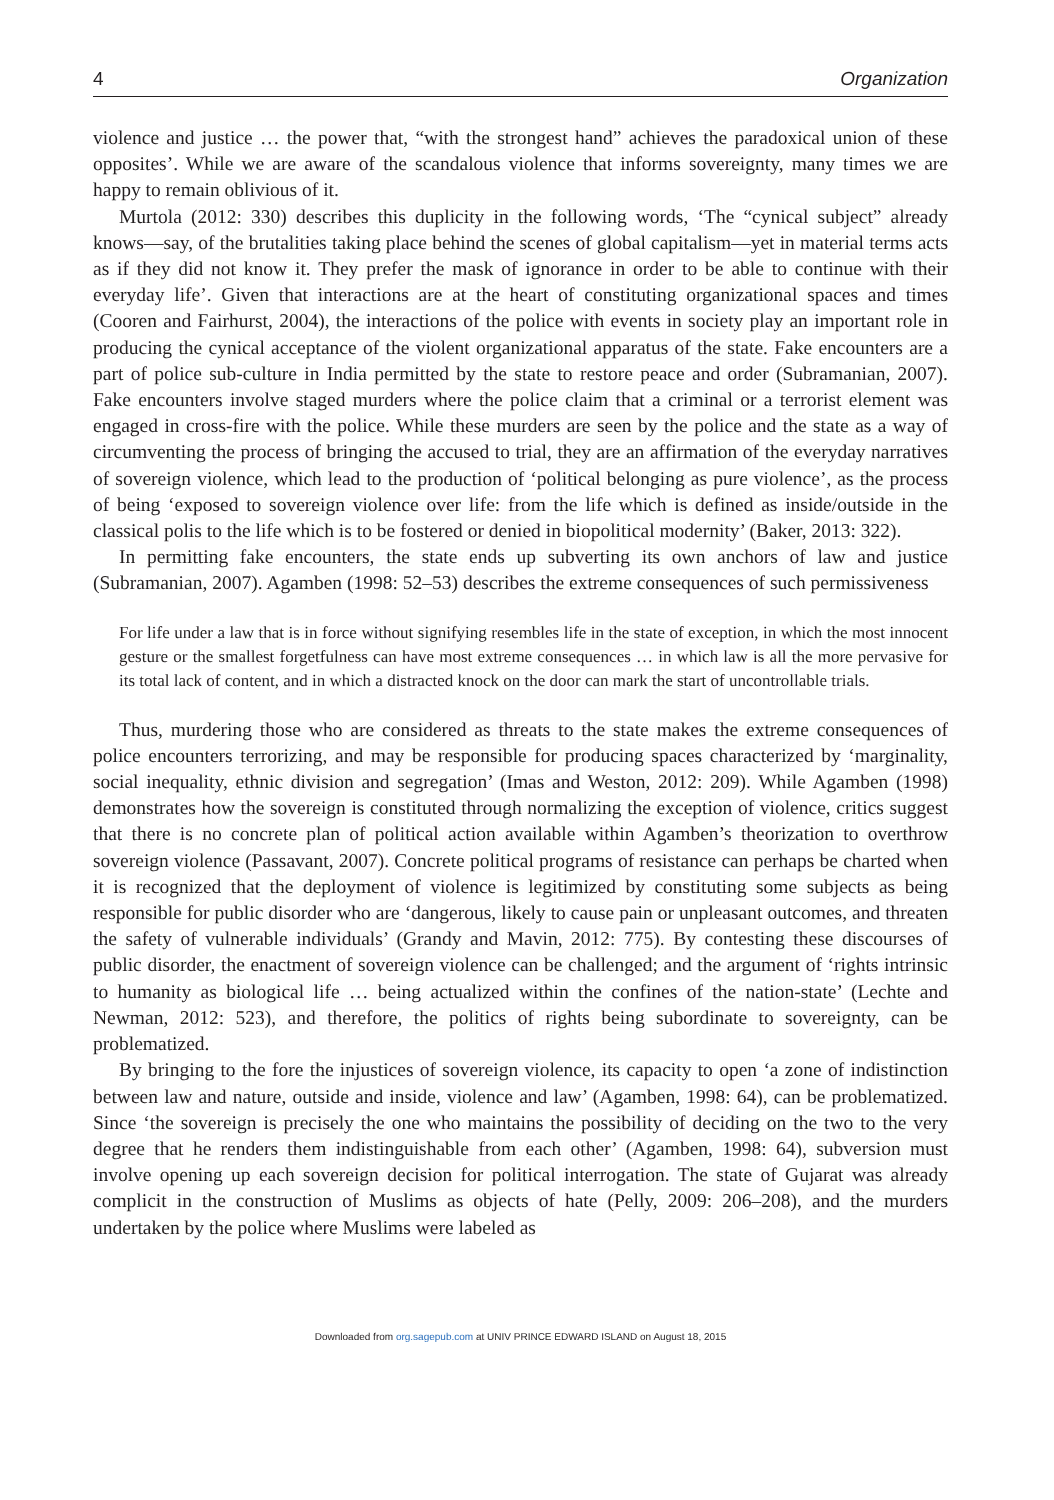4 Organization
violence and justice … the power that, “with the strongest hand” achieves the paradoxical union of these opposites’. While we are aware of the scandalous violence that informs sovereignty, many times we are happy to remain oblivious of it.
Murtola (2012: 330) describes this duplicity in the following words, ‘The “cynical subject” already knows—say, of the brutalities taking place behind the scenes of global capitalism—yet in material terms acts as if they did not know it. They prefer the mask of ignorance in order to be able to continue with their everyday life’. Given that interactions are at the heart of constituting organizational spaces and times (Cooren and Fairhurst, 2004), the interactions of the police with events in society play an important role in producing the cynical acceptance of the violent organizational apparatus of the state. Fake encounters are a part of police sub-culture in India permitted by the state to restore peace and order (Subramanian, 2007). Fake encounters involve staged murders where the police claim that a criminal or a terrorist element was engaged in cross-fire with the police. While these murders are seen by the police and the state as a way of circumventing the process of bringing the accused to trial, they are an affirmation of the everyday narratives of sovereign violence, which lead to the production of ‘political belonging as pure violence’, as the process of being ‘exposed to sovereign violence over life: from the life which is defined as inside/outside in the classical polis to the life which is to be fostered or denied in biopolitical modernity’ (Baker, 2013: 322).
In permitting fake encounters, the state ends up subverting its own anchors of law and justice (Subramanian, 2007). Agamben (1998: 52–53) describes the extreme consequences of such permissiveness
For life under a law that is in force without signifying resembles life in the state of exception, in which the most innocent gesture or the smallest forgetfulness can have most extreme consequences … in which law is all the more pervasive for its total lack of content, and in which a distracted knock on the door can mark the start of uncontrollable trials.
Thus, murdering those who are considered as threats to the state makes the extreme consequences of police encounters terrorizing, and may be responsible for producing spaces characterized by ‘marginality, social inequality, ethnic division and segregation’ (Imas and Weston, 2012: 209). While Agamben (1998) demonstrates how the sovereign is constituted through normalizing the exception of violence, critics suggest that there is no concrete plan of political action available within Agamben’s theorization to overthrow sovereign violence (Passavant, 2007). Concrete political programs of resistance can perhaps be charted when it is recognized that the deployment of violence is legitimized by constituting some subjects as being responsible for public disorder who are ‘dangerous, likely to cause pain or unpleasant outcomes, and threaten the safety of vulnerable individuals’ (Grandy and Mavin, 2012: 775). By contesting these discourses of public disorder, the enactment of sovereign violence can be challenged; and the argument of ‘rights intrinsic to humanity as biological life … being actualized within the confines of the nation-state’ (Lechte and Newman, 2012: 523), and therefore, the politics of rights being subordinate to sovereignty, can be problematized.
By bringing to the fore the injustices of sovereign violence, its capacity to open ‘a zone of indistinction between law and nature, outside and inside, violence and law’ (Agamben, 1998: 64), can be problematized. Since ‘the sovereign is precisely the one who maintains the possibility of deciding on the two to the very degree that he renders them indistinguishable from each other’ (Agamben, 1998: 64), subversion must involve opening up each sovereign decision for political interrogation. The state of Gujarat was already complicit in the construction of Muslims as objects of hate (Pelly, 2009: 206–208), and the murders undertaken by the police where Muslims were labeled as
Downloaded from org.sagepub.com at UNIV PRINCE EDWARD ISLAND on August 18, 2015